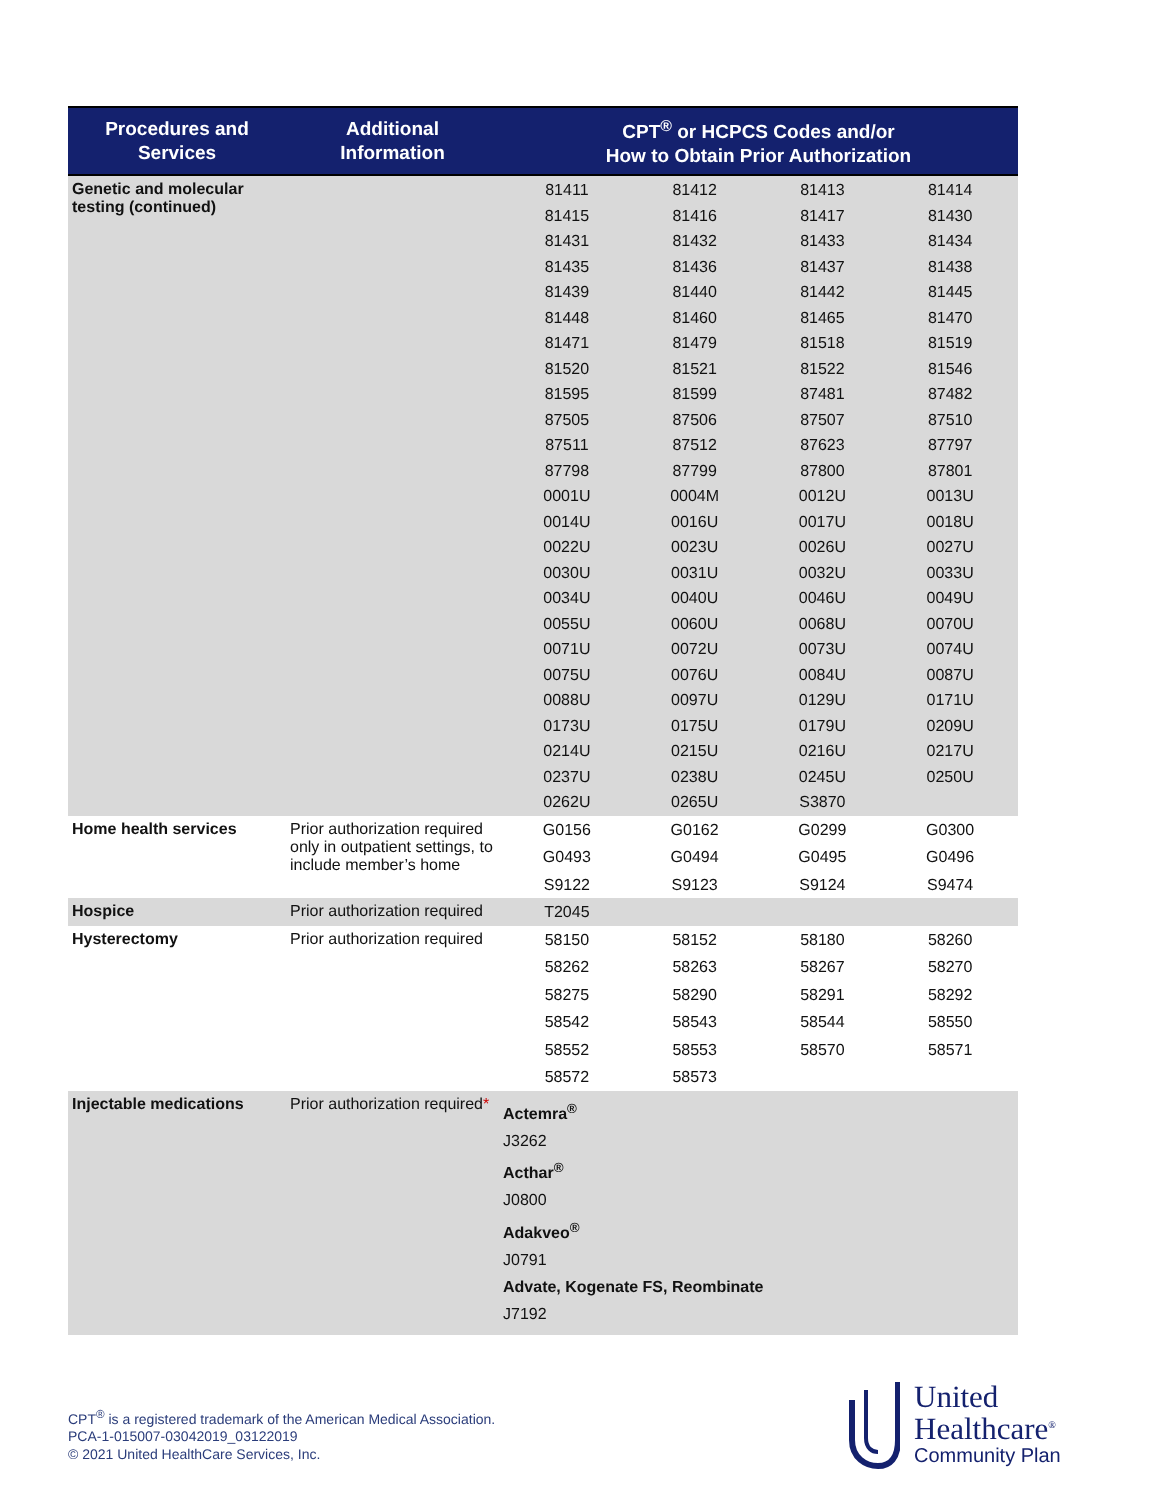| Procedures and Services | Additional Information | CPT<sup>®</sup> or HCPCS Codes and/or How to Obtain Prior Authorization |
| --- | --- | --- |
| Genetic and molecular testing (continued) | | 81411 81412 81413 81414 81415 81416 81417 81430 81431 81432 81433 81434 81435 81436 81437 81438 81439 81440 81442 81445 81448 81460 81465 81470 81471 81479 81518 81519 81520 81521 81522 81546 81595 81599 87481 87482 87505 87506 87507 87510 87511 87512 87623 87797 87798 87799 87800 87801 0001U 0004M 0012U 0013U 0014U 0016U 0017U 0018U 0022U 0023U 0026U 0027U 0030U 0031U 0032U 0033U 0034U 0040U 0046U 0049U 0055U 0060U 0068U 0070U 0071U 0072U 0073U 0074U 0075U 0076U 0084U 0087U 0088U 0097U 0129U 0171U 0173U 0175U 0179U 0209U 0214U 0215U 0216U 0217U 0237U 0238U 0245U 0250U 0262U 0265U S3870 |
| Home health services | Prior authorization required only in outpatient settings, to include member’s home | G0156 G0162 G0299 G0300 G0493 G0494 G0495 G0496 S9122 S9123 S9124 S9474 |
| Hospice | Prior authorization required | T2045 |
| Hysterectomy | Prior authorization required | 58150 58152 58180 58260 58262 58263 58267 58270 58275 58290 58291 58292 58542 58543 58544 58550 58552 58553 58570 58571 58572 58573 |
| Injectable medications | Prior authorization required * | Actemra<sup>®</sup> J3262 Acthar<sup>®</sup> J0800 Adakveo<sup>®</sup> J0791 Advate, Kogenate FS, Reombinate J7192 |
CPT<sup>®</sup> is a registered trademark of the American Medical Association.
PCA-1-015007-03042019_03122019
© 2021 United HealthCare Services, Inc.
United
Healthcare<sup>®</sup>
Community Plan